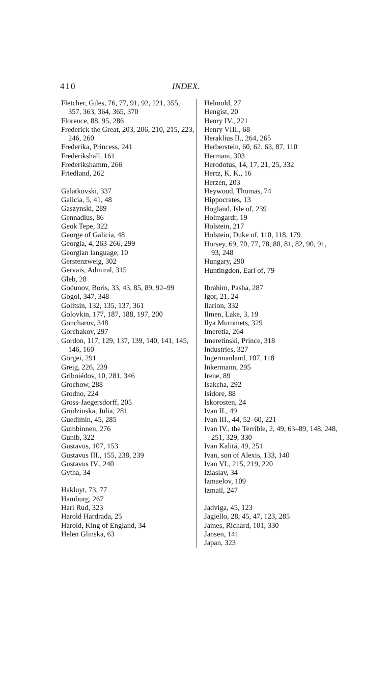410 INDEX.
Fletcher, Giles, 76, 77, 91, 92, 221, 355, 357, 363, 364, 365, 370
Florence, 88, 95, 286
Frederick the Great, 203, 206, 210, 215, 223, 246, 260
Frederika, Princess, 241
Frederikshall, 161
Frederikshamm, 266
Friedland, 262
Galatkovski, 337
Galicia, 5, 41, 48
Gaszynski, 289
Gennadius, 86
Geok Tepe, 322
George of Galicia, 48
Georgia, 4, 263-266, 299
Georgian language, 10
Gerstenzweig, 302
Gervais, Admiral, 315
Gleb, 28
Godunov, Boris, 33, 43, 85, 89, 92–99
Gogol, 347, 348
Golitsin, 132, 135, 137, 361
Golovkin, 177, 187, 188, 197, 200
Goncharov, 348
Gorchakov, 297
Gordon, 117, 129, 137, 139, 140, 141, 145, 146, 160
Görgei, 291
Greig, 226, 239
Griboiédov, 10, 281, 346
Grochow, 288
Grodno, 224
Gross-Jaegersdorff, 205
Grudzinska, Julia, 281
Guedimin, 45, 285
Gumbinnen, 276
Gunib, 322
Gustavus, 107, 153
Gustavus III., 155, 238, 239
Gustavus IV., 240
Gytha, 34
Hakluyt, 73, 77
Hamburg, 267
Hari Rud, 323
Harold Hardrada, 25
Harold, King of England, 34
Helen Glinska, 63
Helmold, 27
Hengist, 20
Henry IV., 221
Henry VIII., 68
Heraklius II., 264, 265
Herberstein, 60, 62, 63, 87, 110
Hermani, 303
Herodotus, 14, 17, 21, 25, 332
Hertz, K. K., 16
Herzen, 203
Heywood, Thomas, 74
Hippocrates, 13
Hogland, Isle of, 239
Holmgardr, 19
Holstein, 217
Holstein, Duke of, 110, 118, 179
Horsey, 69, 70, 77, 78, 80, 81, 82, 90, 91, 93, 248
Hungary, 290
Huntingdon, Earl of, 79
Ibrahim, Pasha, 287
Igor, 21, 24
Ilarion, 332
Ilmen, Lake, 3, 19
Ilya Muromets, 329
Imeretia, 264
Imeretinski, Prince, 318
Industries, 327
Ingermanland, 107, 118
Inkermann, 295
Irene, 89
Isakcha, 292
Isidore, 88
Iskorosten, 24
Ivan II., 49
Ivan III., 44, 52–60, 221
Ivan IV., the Terrible, 2, 49, 63–89, 148, 248, 251, 329, 330
Ivan Kalitá, 49, 251
Ivan, son of Alexis, 133, 140
Ivan VI., 215, 219, 220
Iziaslav, 34
Izmaelov, 109
Izmail, 247
Jadviga, 45, 123
Jagiello, 28, 45, 47, 123, 285
James, Richard, 101, 330
Jansen, 141
Japan, 323